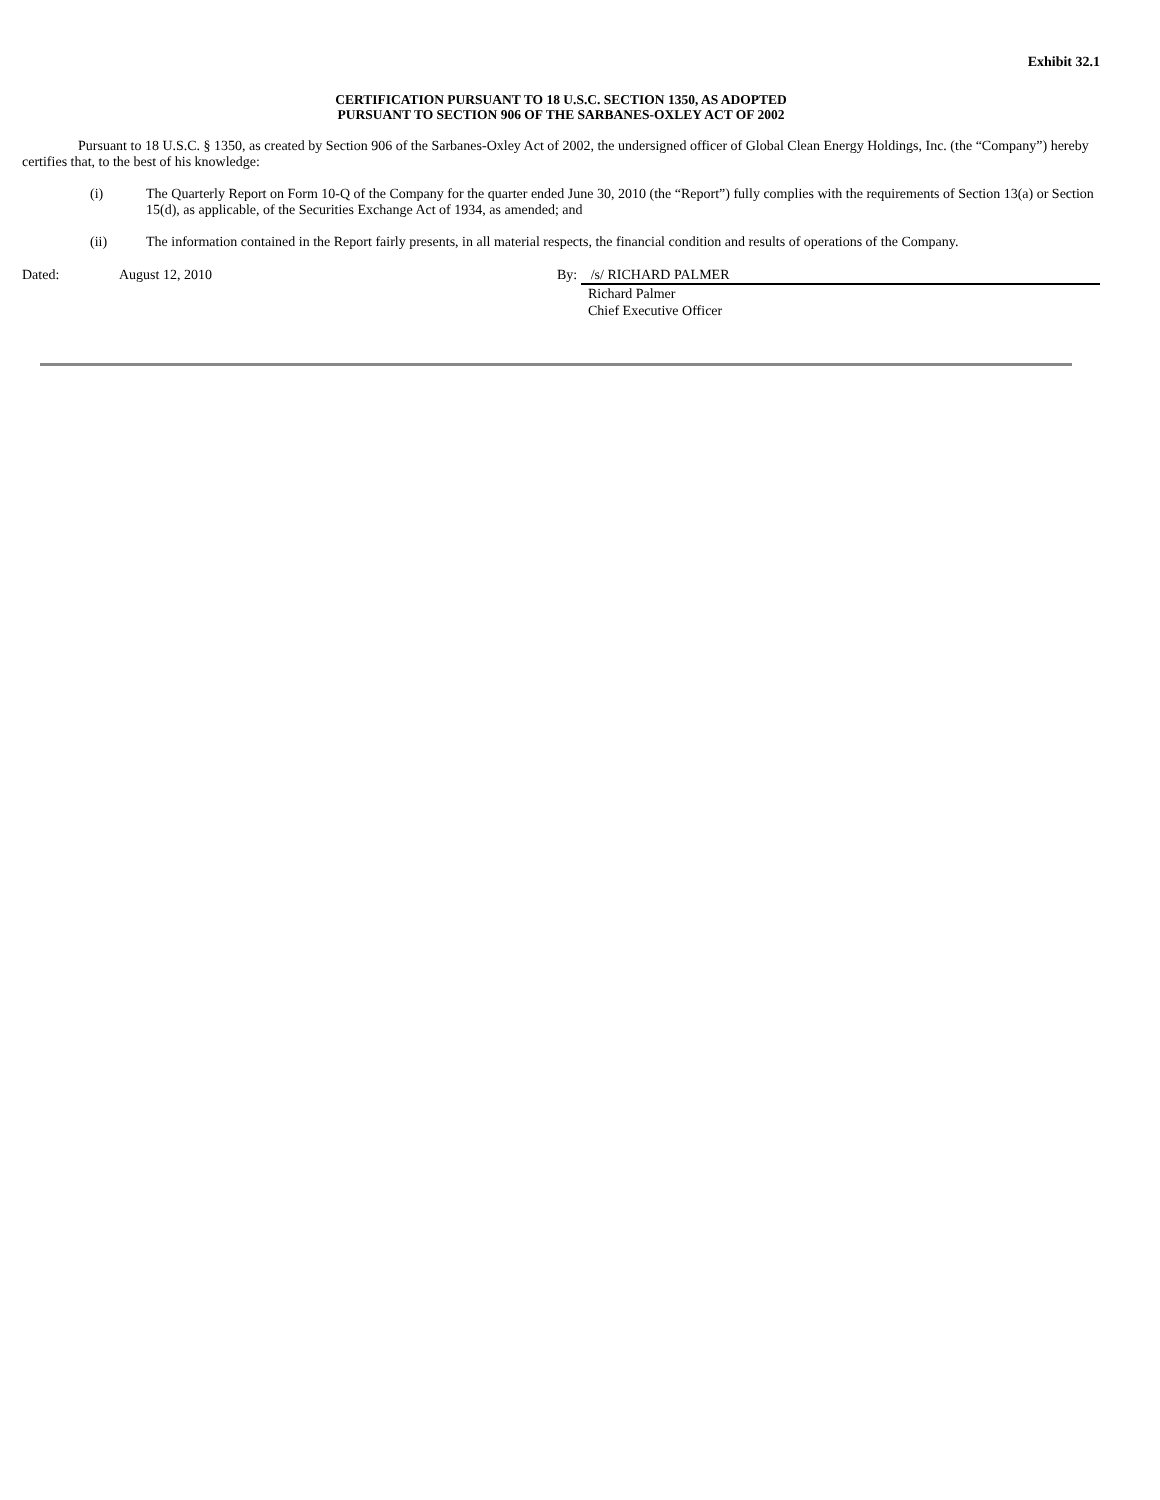Exhibit 32.1
CERTIFICATION PURSUANT TO 18 U.S.C. SECTION 1350, AS ADOPTED
PURSUANT TO SECTION 906 OF THE SARBANES-OXLEY ACT OF 2002
Pursuant to 18 U.S.C. § 1350, as created by Section 906 of the Sarbanes-Oxley Act of 2002, the undersigned officer of Global Clean Energy Holdings, Inc. (the “Company”) hereby certifies that, to the best of his knowledge:
(i) The Quarterly Report on Form 10-Q of the Company for the quarter ended June 30, 2010 (the “Report”) fully complies with the requirements of Section 13(a) or Section 15(d), as applicable, of the Securities Exchange Act of 1934, as amended; and
(ii) The information contained in the Report fairly presents, in all material respects, the financial condition and results of operations of the Company.
Dated: August 12, 2010 By: /s/ RICHARD PALMER
Richard Palmer
Chief Executive Officer